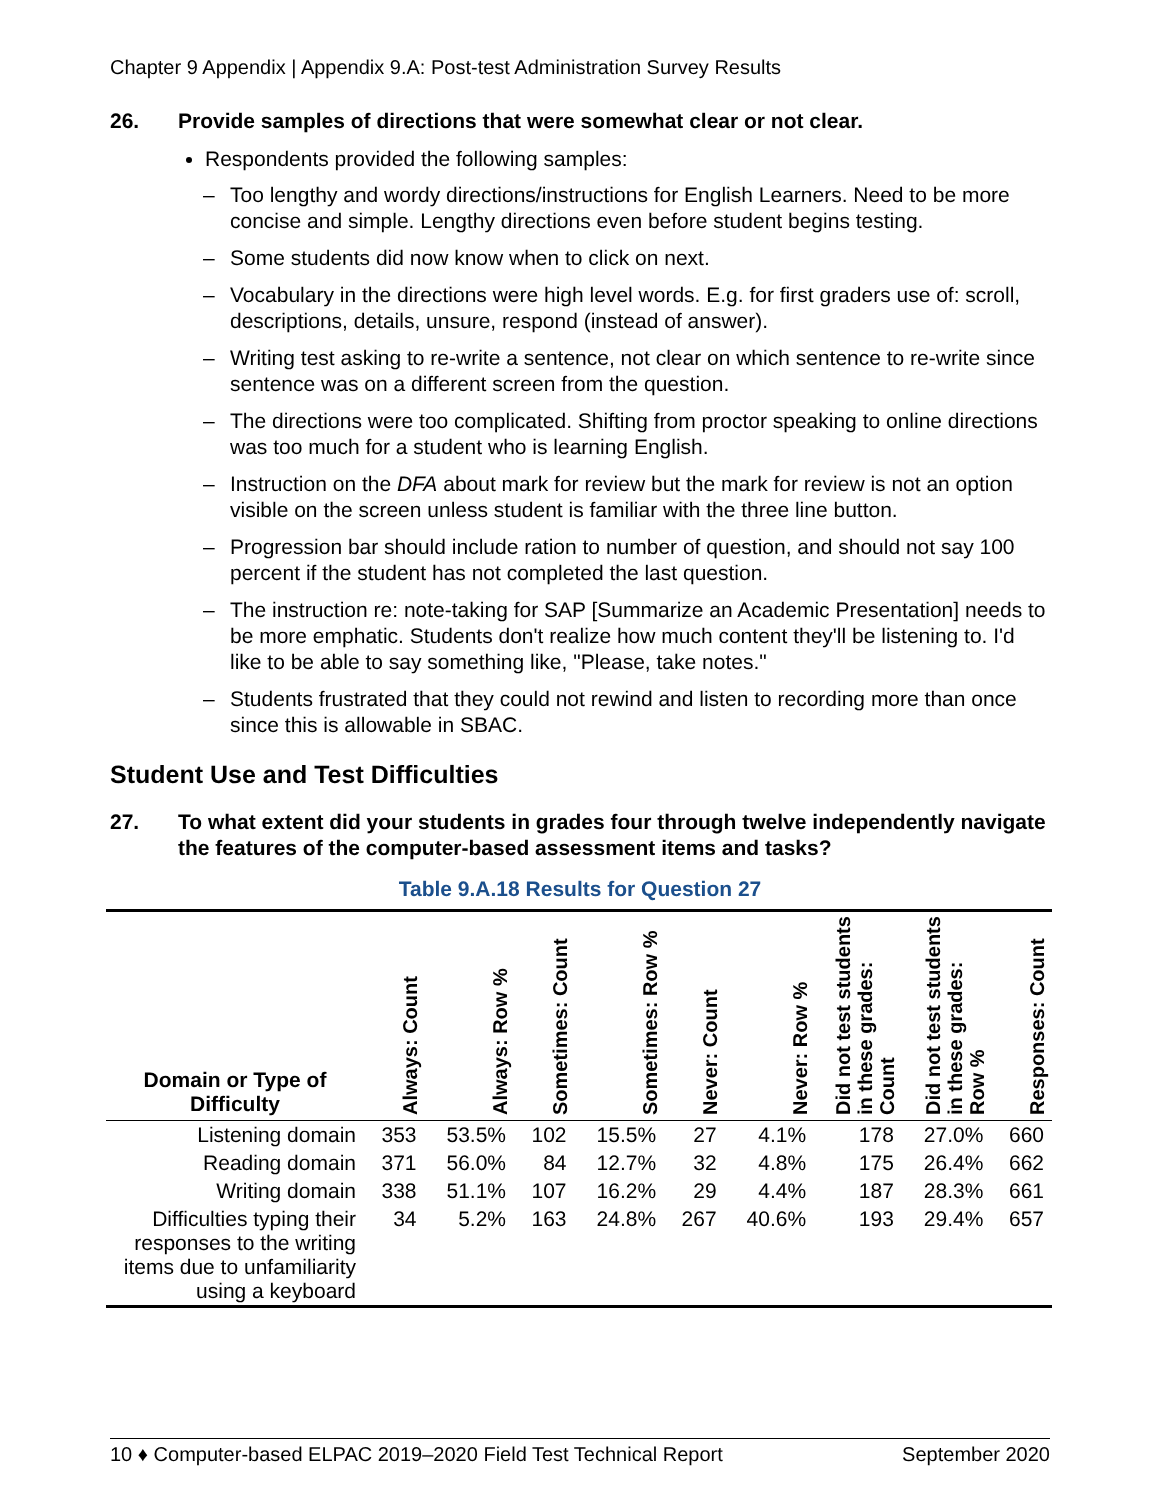Chapter 9 Appendix | Appendix 9.A: Post-test Administration Survey Results
26. Provide samples of directions that were somewhat clear or not clear.
Respondents provided the following samples:
– Too lengthy and wordy directions/instructions for English Learners. Need to be more concise and simple. Lengthy directions even before student begins testing.
– Some students did now know when to click on next.
– Vocabulary in the directions were high level words. E.g. for first graders use of: scroll, descriptions, details, unsure, respond (instead of answer).
– Writing test asking to re-write a sentence, not clear on which sentence to re-write since sentence was on a different screen from the question.
– The directions were too complicated. Shifting from proctor speaking to online directions was too much for a student who is learning English.
– Instruction on the DFA about mark for review but the mark for review is not an option visible on the screen unless student is familiar with the three line button.
– Progression bar should include ration to number of question, and should not say 100 percent if the student has not completed the last question.
– The instruction re: note-taking for SAP [Summarize an Academic Presentation] needs to be more emphatic. Students don't realize how much content they'll be listening to. I'd like to be able to say something like, "Please, take notes."
– Students frustrated that they could not rewind and listen to recording more than once since this is allowable in SBAC.
Student Use and Test Difficulties
27. To what extent did your students in grades four through twelve independently navigate the features of the computer-based assessment items and tasks?
Table 9.A.18 Results for Question 27
| Domain or Type of Difficulty | Always: Count | Always: Row % | Sometimes: Count | Sometimes: Row % | Never: Count | Never: Row % | Did not test students in these grades: Count | Did not test students in these grades: Row % | Responses: Count |
| --- | --- | --- | --- | --- | --- | --- | --- | --- | --- |
| Listening domain | 353 | 53.5% | 102 | 15.5% | 27 | 4.1% | 178 | 27.0% | 660 |
| Reading domain | 371 | 56.0% | 84 | 12.7% | 32 | 4.8% | 175 | 26.4% | 662 |
| Writing domain | 338 | 51.1% | 107 | 16.2% | 29 | 4.4% | 187 | 28.3% | 661 |
| Difficulties typing their responses to the writing items due to unfamiliarity using a keyboard | 34 | 5.2% | 163 | 24.8% | 267 | 40.6% | 193 | 29.4% | 657 |
10 ♦ Computer-based ELPAC 2019–2020 Field Test Technical Report September 2020